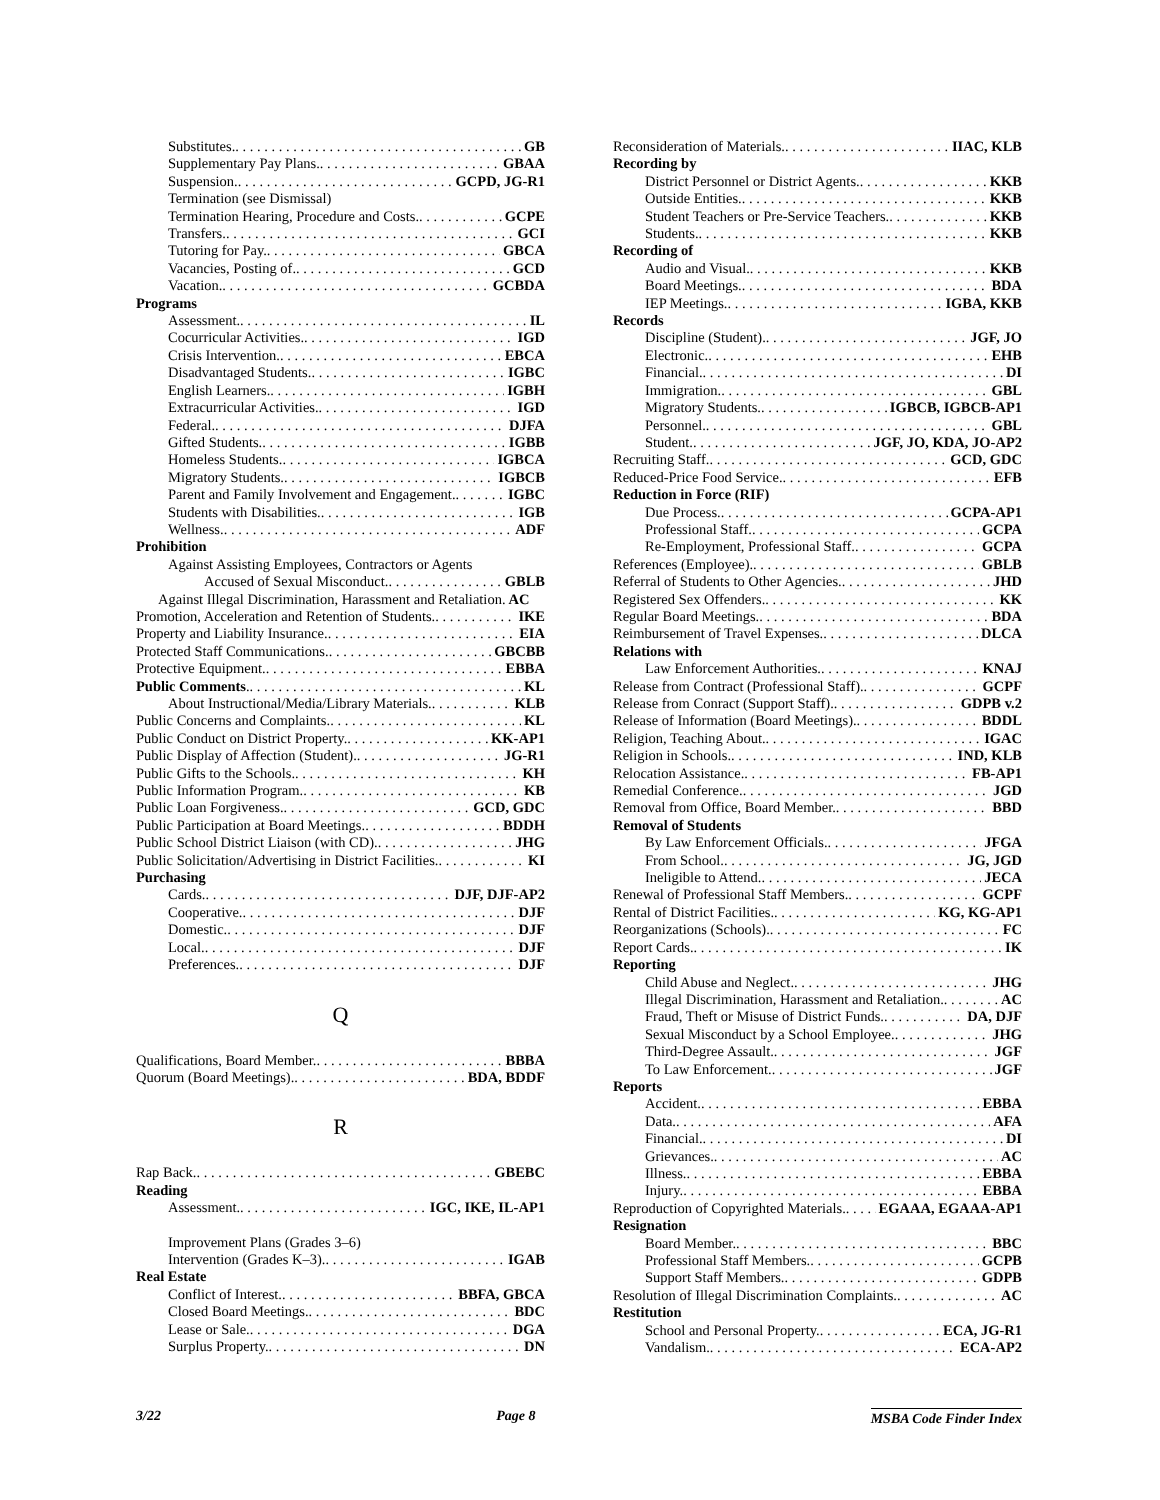Substitutes. GB
Supplementary Pay Plans. GBAA
Suspension. GCPD, JG-R1
Termination (see Dismissal)
Termination Hearing, Procedure and Costs. GCPE
Transfers. GCI
Tutoring for Pay. GBCA
Vacancies, Posting of. GCD
Vacation. GCBDA
Programs
Assessment. IL
Cocurricular Activities. IGD
Crisis Intervention. EBCA
Disadvantaged Students. IGBC
English Learners. IGBH
Extracurricular Activities. IGD
Federal. DJFA
Gifted Students. IGBB
Homeless Students. IGBCA
Migratory Students. IGBCB
Parent and Family Involvement and Engagement. IGBC
Students with Disabilities. IGB
Wellness. ADF
Prohibition
Against Assisting Employees, Contractors or Agents
Accused of Sexual Misconduct. GBLB
Against Illegal Discrimination, Harassment and Retaliation. AC
Promotion, Acceleration and Retention of Students. IKE
Property and Liability Insurance. EIA
Protected Staff Communications. GBCBB
Protective Equipment. EBBA
Public Comments. KL
About Instructional/Media/Library Materials. KLB
Public Concerns and Complaints. KL
Public Conduct on District Property. KK-AP1
Public Display of Affection (Student). JG-R1
Public Gifts to the Schools. KH
Public Information Program. KB
Public Loan Forgiveness. GCD, GDC
Public Participation at Board Meetings. BDDH
Public School District Liaison (with CD). JHG
Public Solicitation/Advertising in District Facilities. KI
Purchasing
Cards. DJF, DJF-AP2
Cooperative. DJF
Domestic. DJF
Local. DJF
Preferences. DJF
Q
Qualifications, Board Member. BBBA
Quorum (Board Meetings). BDA, BDDF
R
Rap Back. GBEBC
Reading
Assessment. IGC, IKE, IL-AP1
Improvement Plans (Grades 3–6)
Intervention (Grades K–3). IGAB
Real Estate
Conflict of Interest. BBFA, GBCA
Closed Board Meetings. BDC
Lease or Sale. DGA
Surplus Property. DN
Reconsideration of Materials. IIAC, KLB
Recording by
District Personnel or District Agents. KKB
Outside Entities. KKB
Student Teachers or Pre-Service Teachers. KKB
Students. KKB
Recording of
Audio and Visual. KKB
Board Meetings. BDA
IEP Meetings. IGBA, KKB
Records
Discipline (Student). JGF, JO
Electronic. EHB
Financial. DI
Immigration. GBL
Migratory Students. IGBCB, IGBCB-AP1
Personnel. GBL
Student. JGF, JO, KDA, JO-AP2
Recruiting Staff. GCD, GDC
Reduced-Price Food Service. EFB
Reduction in Force (RIF)
Due Process. GCPA-AP1
Professional Staff. GCPA
Re-Employment, Professional Staff. GCPA
References (Employee). GBLB
Referral of Students to Other Agencies. JHD
Registered Sex Offenders. KK
Regular Board Meetings. BDA
Reimbursement of Travel Expenses. DLCA
Relations with
Law Enforcement Authorities. KNAJ
Release from Contract (Professional Staff). GCPF
Release from Conract (Support Staff). GDPB v.2
Release of Information (Board Meetings). BDDL
Religion, Teaching About. IGAC
Religion in Schools. IND, KLB
Relocation Assistance. FB-AP1
Remedial Conference. JGD
Removal from Office, Board Member. BBD
Removal of Students
By Law Enforcement Officials. JFGA
From School. JG, JGD
Ineligible to Attend. JECA
Renewal of Professional Staff Members. GCPF
Rental of District Facilities. KG, KG-AP1
Reorganizations (Schools). FC
Report Cards. IK
Reporting
Child Abuse and Neglect. JHG
Illegal Discrimination, Harassment and Retaliation. AC
Fraud, Theft or Misuse of District Funds. DA, DJF
Sexual Misconduct by a School Employee. JHG
Third-Degree Assault. JGF
To Law Enforcement. JGF
Reports
Accident. EBBA
Data. AFA
Financial. DI
Grievances. AC
Illness. EBBA
Injury. EBBA
Reproduction of Copyrighted Materials. EGAAA, EGAAA-AP1
Resignation
Board Member. BBC
Professional Staff Members. GCPB
Support Staff Members. GDPB
Resolution of Illegal Discrimination Complaints. AC
Restitution
School and Personal Property. ECA, JG-R1
Vandalism. ECA-AP2
3/22 Page 8 MSBA Code Finder Index